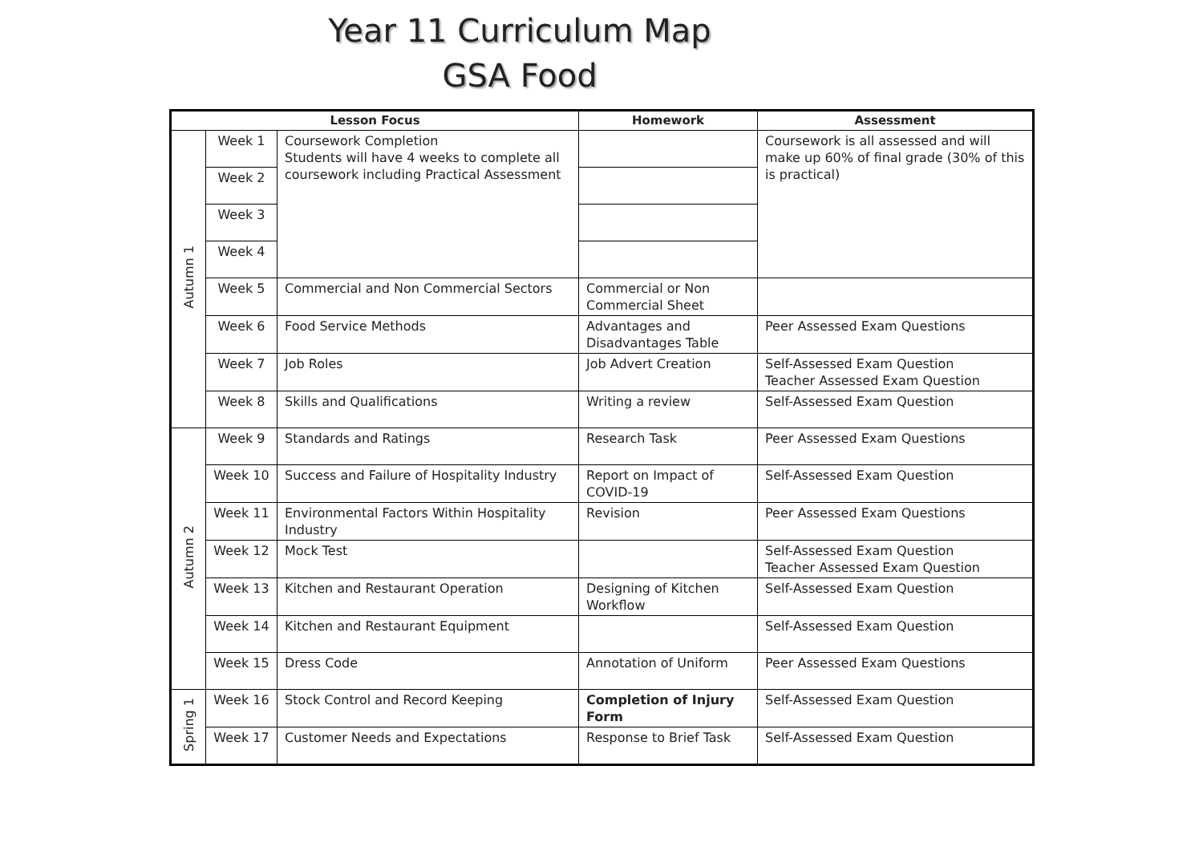Year 11 Curriculum Map
GSA Food
| Lesson Focus | | | Homework | Assessment |
| --- | --- | --- | --- | --- |
| Autumn 1 | Week 1 | Coursework Completion Students will have 4 weeks to complete all coursework including Practical Assessment | | Coursework is all assessed and will make up 60% of final grade (30% of this is practical) |
| | Week 2 | | | |
| | Week 3 | | | |
| | Week 4 | | | |
| | Week 5 | Commercial and Non Commercial Sectors | Commercial or Non Commercial Sheet | |
| | Week 6 | Food Service Methods | Advantages and Disadvantages Table | Peer Assessed Exam Questions |
| | Week 7 | Job Roles | Job Advert Creation | Self-Assessed Exam Question Teacher Assessed Exam Question |
| | Week 8 | Skills and Qualifications | Writing a review | Self-Assessed Exam Question |
| Autumn 2 | Week 9 | Standards and Ratings | Research Task | Peer Assessed Exam Questions |
| | Week 10 | Success and Failure of Hospitality Industry | Report on Impact of COVID-19 | Self-Assessed Exam Question |
| | Week 11 | Environmental Factors Within Hospitality Industry | Revision | Peer Assessed Exam Questions |
| | Week 12 | Mock Test | | Self-Assessed Exam Question Teacher Assessed Exam Question |
| | Week 13 | Kitchen and Restaurant Operation | Designing of Kitchen Workflow | Self-Assessed Exam Question |
| | Week 14 | Kitchen and Restaurant Equipment | | Self-Assessed Exam Question |
| | Week 15 | Dress Code | Annotation of Uniform | Peer Assessed Exam Questions |
| Spring 1 | Week 16 | Stock Control and Record Keeping | Completion of Injury Form | Self-Assessed Exam Question |
| | Week 17 | Customer Needs and Expectations | Response to Brief Task | Self-Assessed Exam Question |